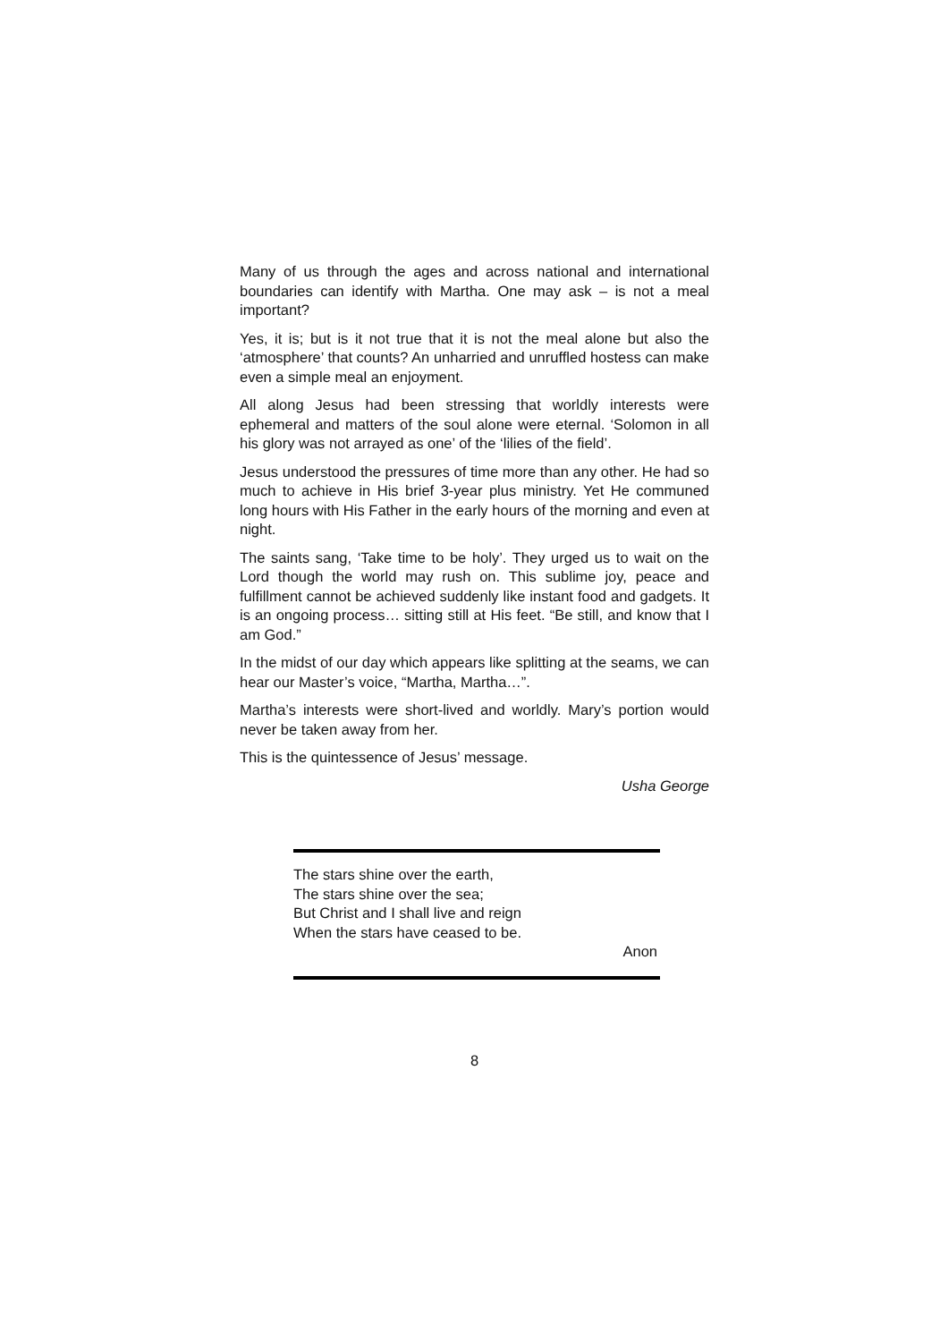Many of us through the ages and across national and international boundaries can identify with Martha. One may ask – is not a meal important?
Yes, it is; but is it not true that it is not the meal alone but also the ‘atmosphere’ that counts? An unharried and unruffled hostess can make even a simple meal an enjoyment.
All along Jesus had been stressing that worldly interests were ephemeral and matters of the soul alone were eternal. ‘Solomon in all his glory was not arrayed as one’ of the ‘lilies of the field’.
Jesus understood the pressures of time more than any other. He had so much to achieve in His brief 3-year plus ministry. Yet He communed long hours with His Father in the early hours of the morning and even at night.
The saints sang, ‘Take time to be holy’. They urged us to wait on the Lord though the world may rush on. This sublime joy, peace and fulfillment cannot be achieved suddenly like instant food and gadgets. It is an ongoing process… sitting still at His feet. “Be still, and know that I am God.”
In the midst of our day which appears like splitting at the seams, we can hear our Master’s voice, “Martha, Martha…”.
Martha’s interests were short-lived and worldly. Mary’s portion would never be taken away from her.
This is the quintessence of Jesus’ message.
Usha George
The stars shine over the earth,
The stars shine over the sea;
But Christ and I shall live and reign
When the stars have ceased to be.
Anon
8